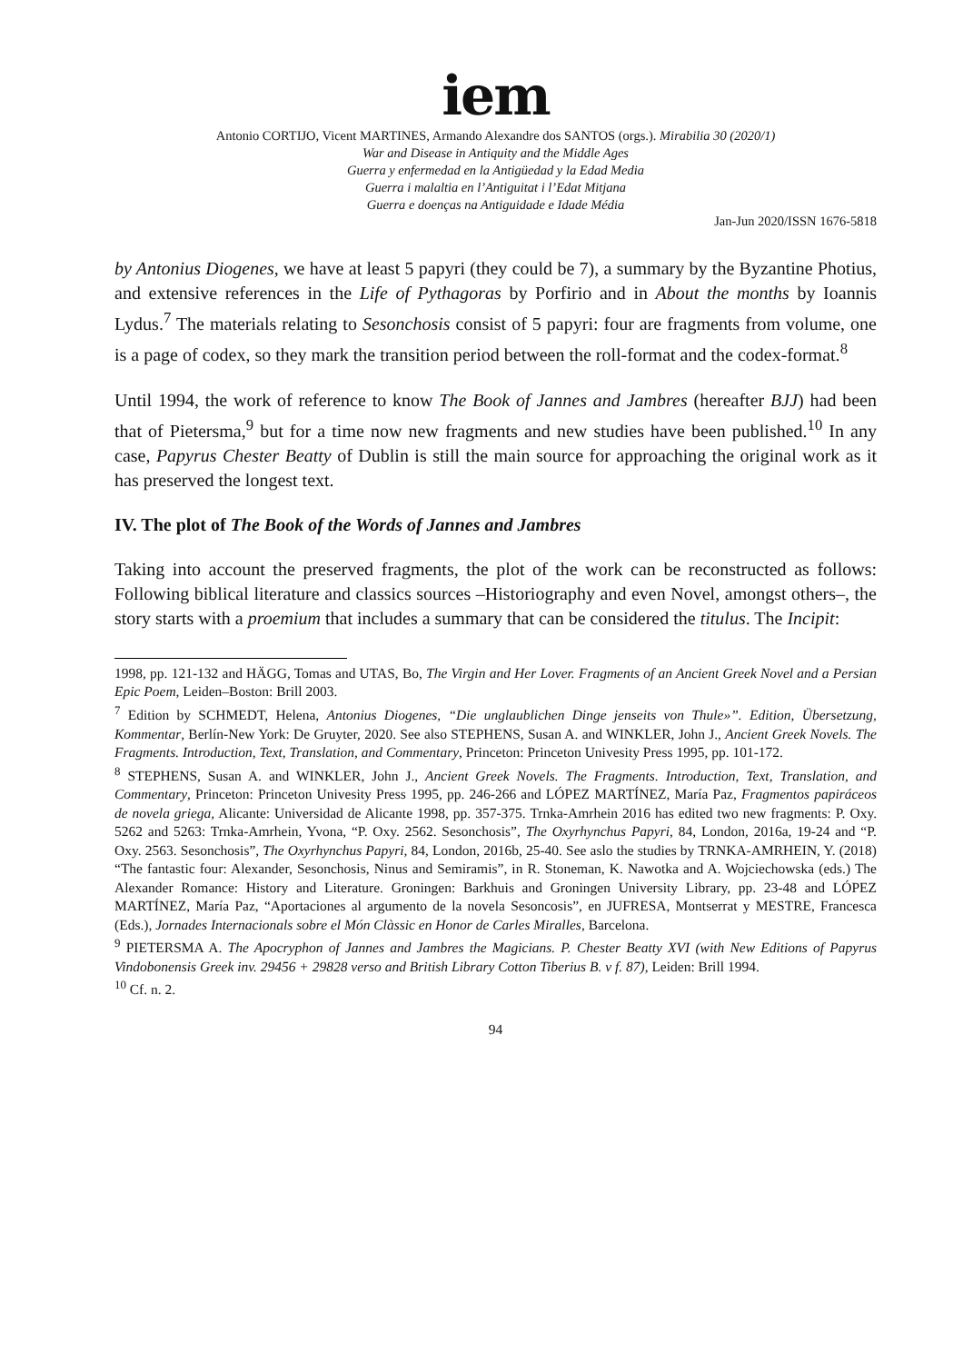iem
Antonio CORTIJO, Vicent MARTINES, Armando Alexandre dos SANTOS (orgs.). Mirabilia 30 (2020/1)
War and Disease in Antiquity and the Middle Ages
Guerra y enfermedad en la Antigüedad y la Edad Media
Guerra i malaltia en l’Antiguitat i l’Edat Mitjana
Guerra e doenças na Antiguidade e Idade Média
Jan-Jun 2020/ISSN 1676-5818
by Antonius Diogenes, we have at least 5 papyri (they could be 7), a summary by the Byzantine Photius, and extensive references in the Life of Pythagoras by Porfirio and in About the months by Ioannis Lydus.<sup>7</sup> The materials relating to Sesonchosis consist of 5 papyri: four are fragments from volume, one is a page of codex, so they mark the transition period between the roll-format and the codex-format.<sup>8</sup>
Until 1994, the work of reference to know The Book of Jannes and Jambres (hereafter BJJ) had been that of Pietersma,<sup>9</sup> but for a time now new fragments and new studies have been published.<sup>10</sup> In any case, Papyrus Chester Beatty of Dublin is still the main source for approaching the original work as it has preserved the longest text.
IV. The plot of The Book of the Words of Jannes and Jambres
Taking into account the preserved fragments, the plot of the work can be reconstructed as follows: Following biblical literature and classics sources –Historiography and even Novel, amongst others–, the story starts with a proemium that includes a summary that can be considered the titulus. The Incipit:
1998, pp. 121-132 and HÄGG, Tomas and UTAS, Bo, The Virgin and Her Lover. Fragments of an Ancient Greek Novel and a Persian Epic Poem, Leiden–Boston: Brill 2003.
<sup>7</sup> Edition by SCHMEDT, Helena, Antonius Diogenes, “Die unglaublichen Dinge jenseits von Thule»”. Edition, Übersetzung, Kommentar, Berlín-New York: De Gruyter, 2020. See also STEPHENS, Susan A. and WINKLER, John J., Ancient Greek Novels. The Fragments. Introduction, Text, Translation, and Commentary, Princeton: Princeton Univesity Press 1995, pp. 101-172.
<sup>8</sup> STEPHENS, Susan A. and WINKLER, John J., Ancient Greek Novels. The Fragments. Introduction, Text, Translation, and Commentary, Princeton: Princeton Univesity Press 1995, pp. 246-266 and LÓPEZ MARTÍNEZ, María Paz, Fragmentos papiráceos de novela griega, Alicante: Universidad de Alicante 1998, pp. 357-375. Trnka-Amrhein 2016 has edited two new fragments: P. Oxy. 5262 and 5263: Trnka-Amrhein, Yvona, “P. Oxy. 2562. Sesonchosis”, The Oxyrhynchus Papyri, 84, London, 2016a, 19-24 and “P. Oxy. 2563. Sesonchosis”, The Oxyrhynchus Papyri, 84, London, 2016b, 25-40. See aslo the studies by TRNKA-AMRHEIN, Y. (2018) “The fantastic four: Alexander, Sesonchosis, Ninus and Semiramis”, in R. Stoneman, K. Nawotka and A. Wojciechowska (eds.) The Alexander Romance: History and Literature. Groningen: Barkhuis and Groningen University Library, pp. 23-48 and LÓPEZ MARTÍNEZ, María Paz, “Aportaciones al argumento de la novela Sesoncosis”, en JUFRESA, Montserrat y MESTRE, Francesca (Eds.), Jornades Internacionals sobre el Món Clàssic en Honor de Carles Miralles, Barcelona.
<sup>9</sup> PIETERSMA A. The Apocryphon of Jannes and Jambres the Magicians. P. Chester Beatty XVI (with New Editions of Papyrus Vindobonensis Greek inv. 29456 + 29828 verso and British Library Cotton Tiberius B. v f. 87), Leiden: Brill 1994.
<sup>10</sup> Cf. n. 2.
94